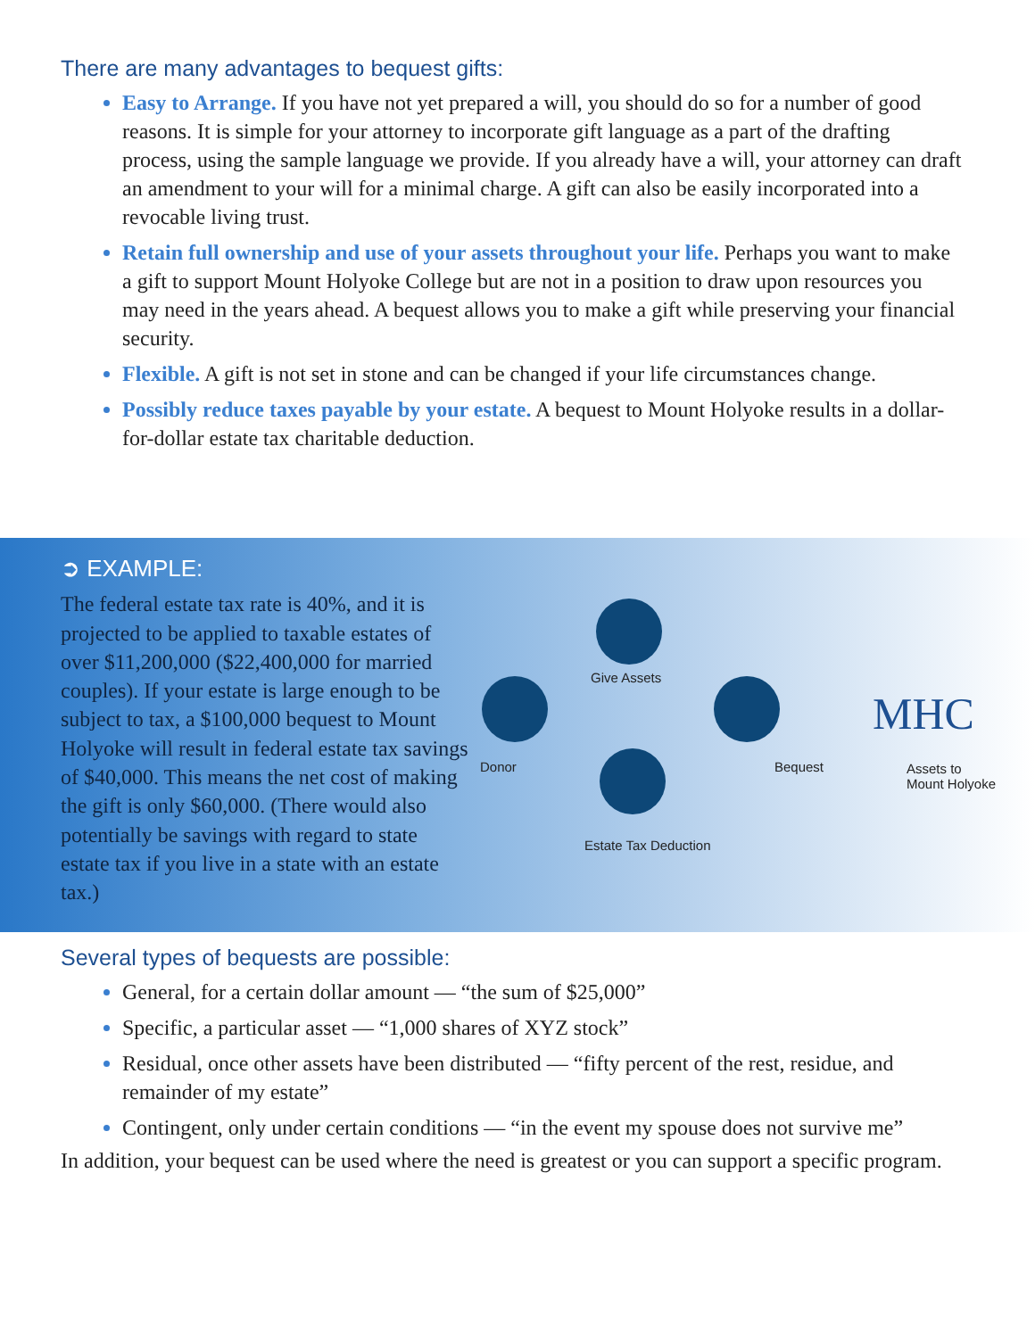There are many advantages to bequest gifts:
Easy to Arrange. If you have not yet prepared a will, you should do so for a number of good reasons. It is simple for your attorney to incorporate gift language as a part of the drafting process, using the sample language we provide. If you already have a will, your attorney can draft an amendment to your will for a minimal charge. A gift can also be easily incorporated into a revocable living trust.
Retain full ownership and use of your assets throughout your life. Perhaps you want to make a gift to support Mount Holyoke College but are not in a position to draw upon resources you may need in the years ahead. A bequest allows you to make a gift while preserving your financial security.
Flexible. A gift is not set in stone and can be changed if your life circumstances change.
Possibly reduce taxes payable by your estate. A bequest to Mount Holyoke results in a dollar-for-dollar estate tax charitable deduction.
➲ EXAMPLE:
The federal estate tax rate is 40%, and it is projected to be applied to taxable estates of over $11,200,000 ($22,400,000 for married couples). If your estate is large enough to be subject to tax, a $100,000 bequest to Mount Holyoke will result in federal estate tax savings of $40,000. This means the net cost of making the gift is only $60,000. (There would also potentially be savings with regard to state estate tax if you live in a state with an estate tax.)
Give Assets
Donor Bequest
Estate Tax Deduction
MHC
Assets to
Mount Holyoke
Several types of bequests are possible:
General, for a certain dollar amount — “the sum of $25,000”
Specific, a particular asset — “1,000 shares of XYZ stock”
Residual, once other assets have been distributed — “fifty percent of the rest, residue, and remainder of my estate”
Contingent, only under certain conditions — “in the event my spouse does not survive me”
In addition, your bequest can be used where the need is greatest or you can support a specific program.